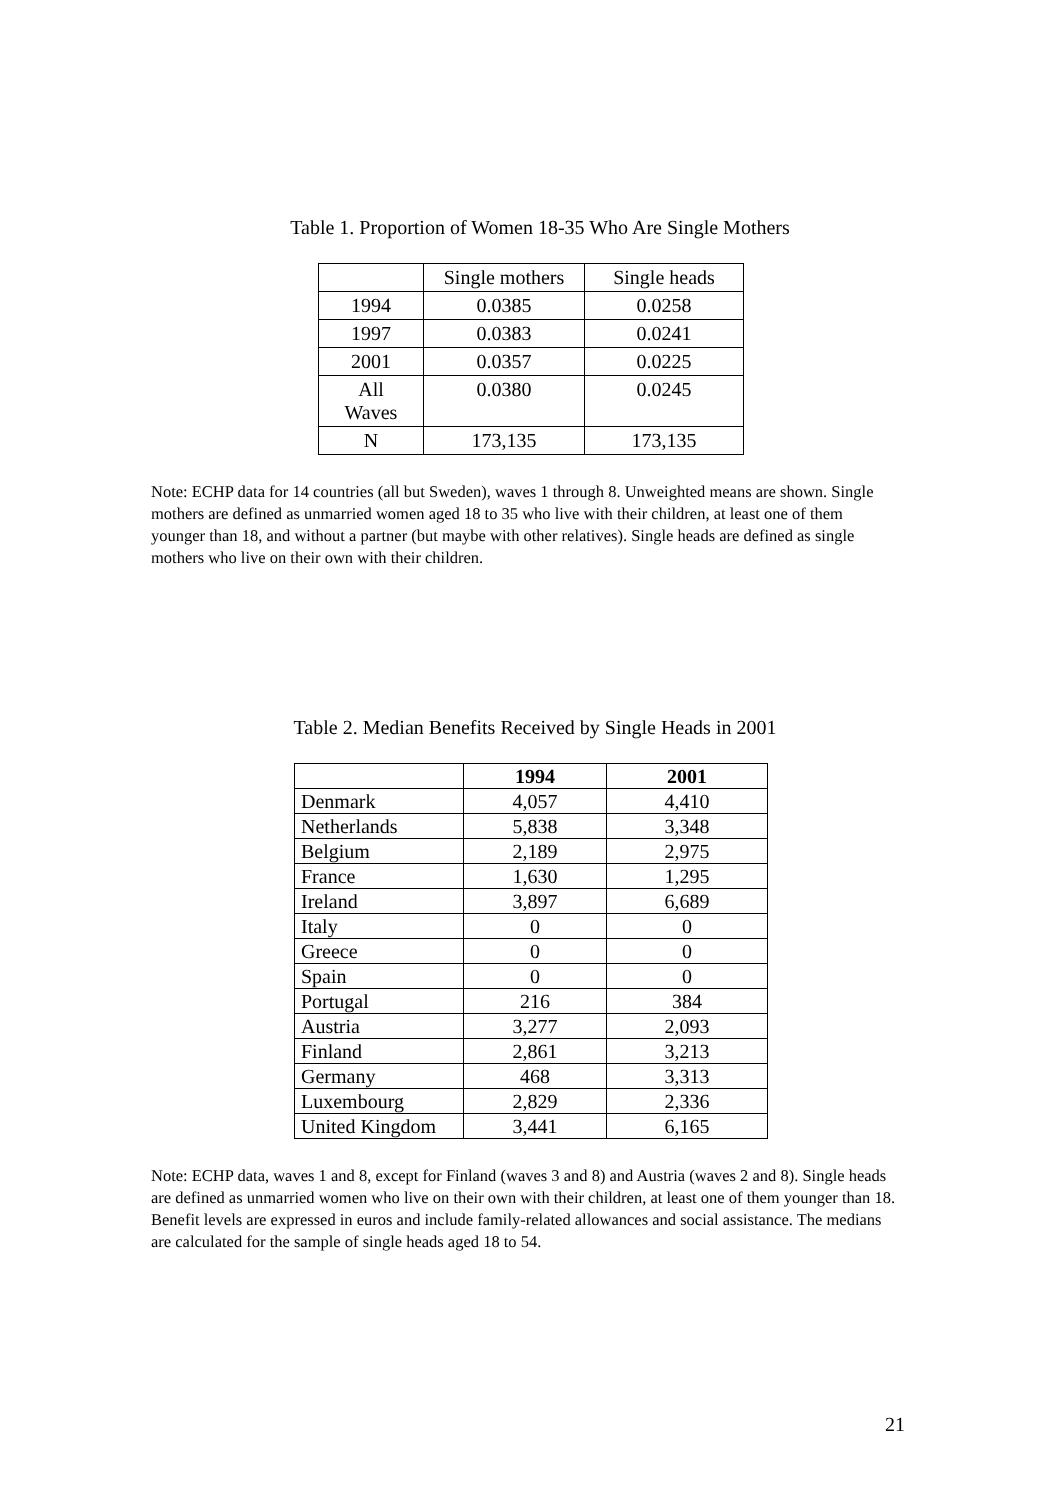Table 1. Proportion of Women 18-35 Who Are Single Mothers
| | Single mothers | Single heads |
| 1994 | 0.0385 | 0.0258 |
| 1997 | 0.0383 | 0.0241 |
| 2001 | 0.0357 | 0.0225 |
| All Waves | 0.0380 | 0.0245 |
| N | 173,135 | 173,135 |
Note: ECHP data for 14 countries (all but Sweden), waves 1 through 8. Unweighted means are shown. Single mothers are defined as unmarried women aged 18 to 35 who live with their children, at least one of them younger than 18, and without a partner (but maybe with other relatives). Single heads are defined as single mothers who live on their own with their children.
Table 2. Median Benefits Received by Single Heads in 2001
| | 1994 | 2001 |
| --- | --- | --- |
| Denmark | 4,057 | 4,410 |
| Netherlands | 5,838 | 3,348 |
| Belgium | 2,189 | 2,975 |
| France | 1,630 | 1,295 |
| Ireland | 3,897 | 6,689 |
| Italy | 0 | 0 |
| Greece | 0 | 0 |
| Spain | 0 | 0 |
| Portugal | 216 | 384 |
| Austria | 3,277 | 2,093 |
| Finland | 2,861 | 3,213 |
| Germany | 468 | 3,313 |
| Luxembourg | 2,829 | 2,336 |
| United Kingdom | 3,441 | 6,165 |
Note: ECHP data, waves 1 and 8, except for Finland (waves 3 and 8) and Austria (waves 2 and 8). Single heads are defined as unmarried women who live on their own with their children, at least one of them younger than 18. Benefit levels are expressed in euros and include family-related allowances and social assistance. The medians are calculated for the sample of single heads aged 18 to 54.
21